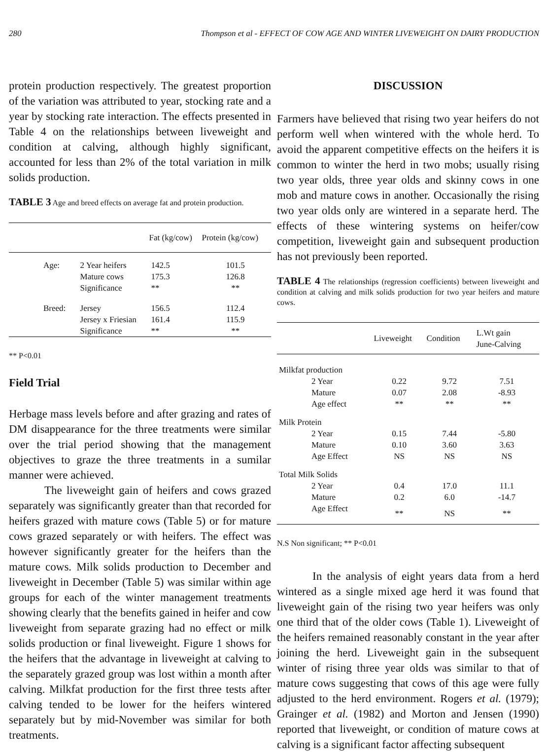280 Thompson et al - EFFECT OF COW AGE AND WINTER LIVEWEIGHT ON DAIRY PRODUCTION
protein production respectively. The greatest proportion of the variation was attributed to year, stocking rate and a year by stocking rate interaction. The effects presented in Table 4 on the relationships between liveweight and condition at calving, although highly significant, accounted for less than 2% of the total variation in milk solids production.
TABLE 3 Age and breed effects on average fat and protein production.
| | | Fat (kg/cow) | Protein (kg/cow) |
| --- | --- | --- | --- |
| Age: | 2 Year heifers | 142.5 | 101.5 |
| | Mature cows | 175.3 | 126.8 |
| | Significance | ** | ** |
| Breed: | Jersey | 156.5 | 112.4 |
| | Jersey x Friesian | 161.4 | 115.9 |
| | Significance | ** | ** |
** P<0.01
Field Trial
Herbage mass levels before and after grazing and rates of DM disappearance for the three treatments were similar over the trial period showing that the management objectives to graze the three treatments in a sumilar manner were achieved.
The liveweight gain of heifers and cows grazed separately was significantly greater than that recorded for heifers grazed with mature cows (Table 5) or for mature cows grazed separately or with heifers. The effect was however significantly greater for the heifers than the mature cows. Milk solids production to December and liveweight in December (Table 5) was similar within age groups for each of the winter management treatments showing clearly that the benefits gained in heifer and cow liveweight from separate grazing had no effect or milk solids production or final liveweight. Figure 1 shows for the heifers that the advantage in liveweight at calving to the separately grazed group was lost within a month after calving. Milkfat production for the first three tests after calving tended to be lower for the heifers wintered separately but by mid-November was similar for both treatments.
DISCUSSION
Farmers have believed that rising two year heifers do not perform well when wintered with the whole herd. To avoid the apparent competitive effects on the heifers it is common to winter the herd in two mobs; usually rising two year olds, three year olds and skinny cows in one mob and mature cows in another. Occasionally the rising two year olds only are wintered in a separate herd. The effects of these wintering systems on heifer/cow competition, liveweight gain and subsequent production has not previously been reported.
TABLE 4 The relationships (regression coefficients) between liveweight and condition at calving and milk solids production for two year heifers and mature cows.
| | Liveweight | Condition | L.Wt gain June-Calving |
| --- | --- | --- | --- |
| Milkfat production | | | |
| 2 Year | 0.22 | 9.72 | 7.51 |
| Mature | 0.07 | 2.08 | -8.93 |
| Age effect | ** | ** | ** |
| Milk Protein | | | |
| 2 Year | 0.15 | 7.44 | -5.80 |
| Mature | 0.10 | 3.60 | 3.63 |
| Age Effect | NS | NS | NS |
| Total Milk Solids | | | |
| 2 Year | 0.4 | 17.0 | 11.1 |
| Mature | 0.2 | 6.0 | -14.7 |
| Age Effect | ** | NS | ** |
N.S Non significant; ** P<0.01
In the analysis of eight years data from a herd wintered as a single mixed age herd it was found that liveweight gain of the rising two year heifers was only one third that of the older cows (Table 1). Liveweight of the heifers remained reasonably constant in the year after joining the herd. Liveweight gain in the subsequent winter of rising three year olds was similar to that of mature cows suggesting that cows of this age were fully adjusted to the herd environment. Rogers et al. (1979); Grainger et al. (1982) and Morton and Jensen (1990) reported that liveweight, or condition of mature cows at calving is a significant factor affecting subsequent